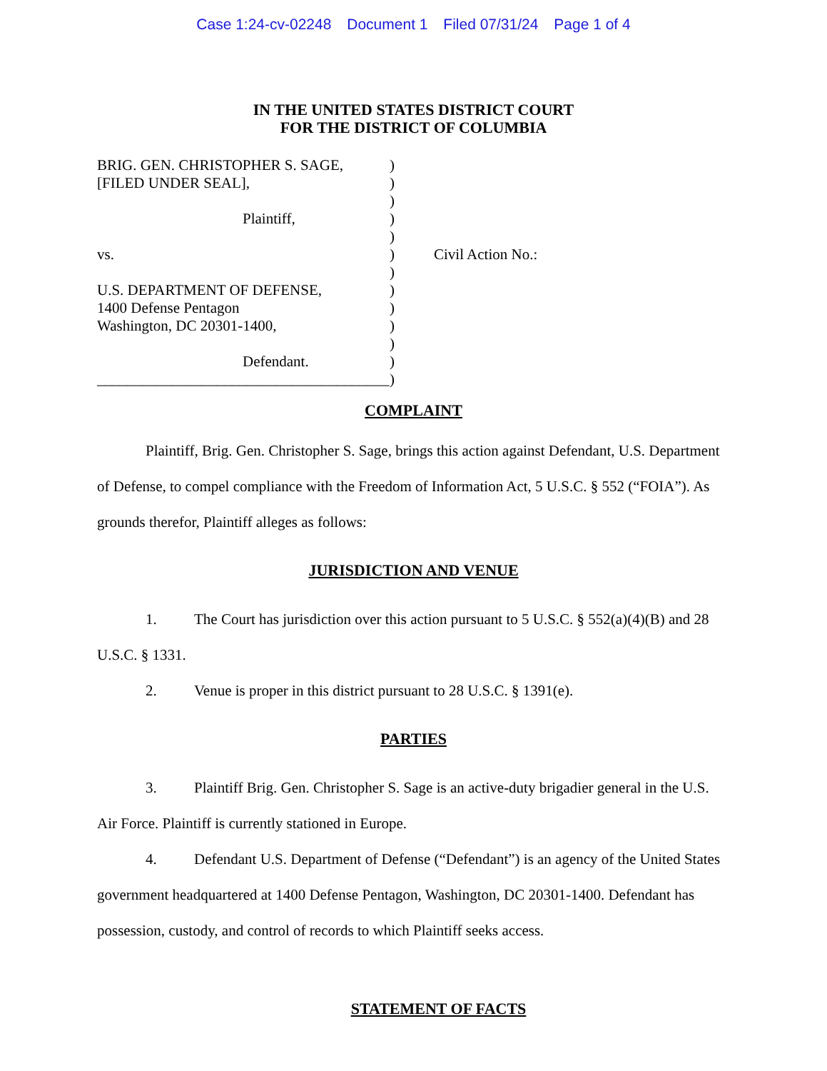Case 1:24-cv-02248 Document 1 Filed 07/31/24 Page 1 of 4
IN THE UNITED STATES DISTRICT COURT
FOR THE DISTRICT OF COLUMBIA
BRIG. GEN. CHRISTOPHER S. SAGE,
[FILED UNDER SEAL],
Plaintiff,
vs.
U.S. DEPARTMENT OF DEFENSE,
1400 Defense Pentagon
Washington, DC 20301-1400,
Defendant.
_______________________________________
)
)
)
)
)
)
)
)
)
)
)
)
)
Civil Action No.:
COMPLAINT
Plaintiff, Brig. Gen. Christopher S. Sage, brings this action against Defendant, U.S. Department of Defense, to compel compliance with the Freedom of Information Act, 5 U.S.C. § 552 (“FOIA”). As grounds therefor, Plaintiff alleges as follows:
JURISDICTION AND VENUE
1. The Court has jurisdiction over this action pursuant to 5 U.S.C. § 552(a)(4)(B) and 28 U.S.C. § 1331.
2. Venue is proper in this district pursuant to 28 U.S.C. § 1391(e).
PARTIES
3. Plaintiff Brig. Gen. Christopher S. Sage is an active-duty brigadier general in the U.S. Air Force. Plaintiff is currently stationed in Europe.
4. Defendant U.S. Department of Defense (“Defendant”) is an agency of the United States government headquartered at 1400 Defense Pentagon, Washington, DC 20301-1400. Defendant has possession, custody, and control of records to which Plaintiff seeks access.
STATEMENT OF FACTS